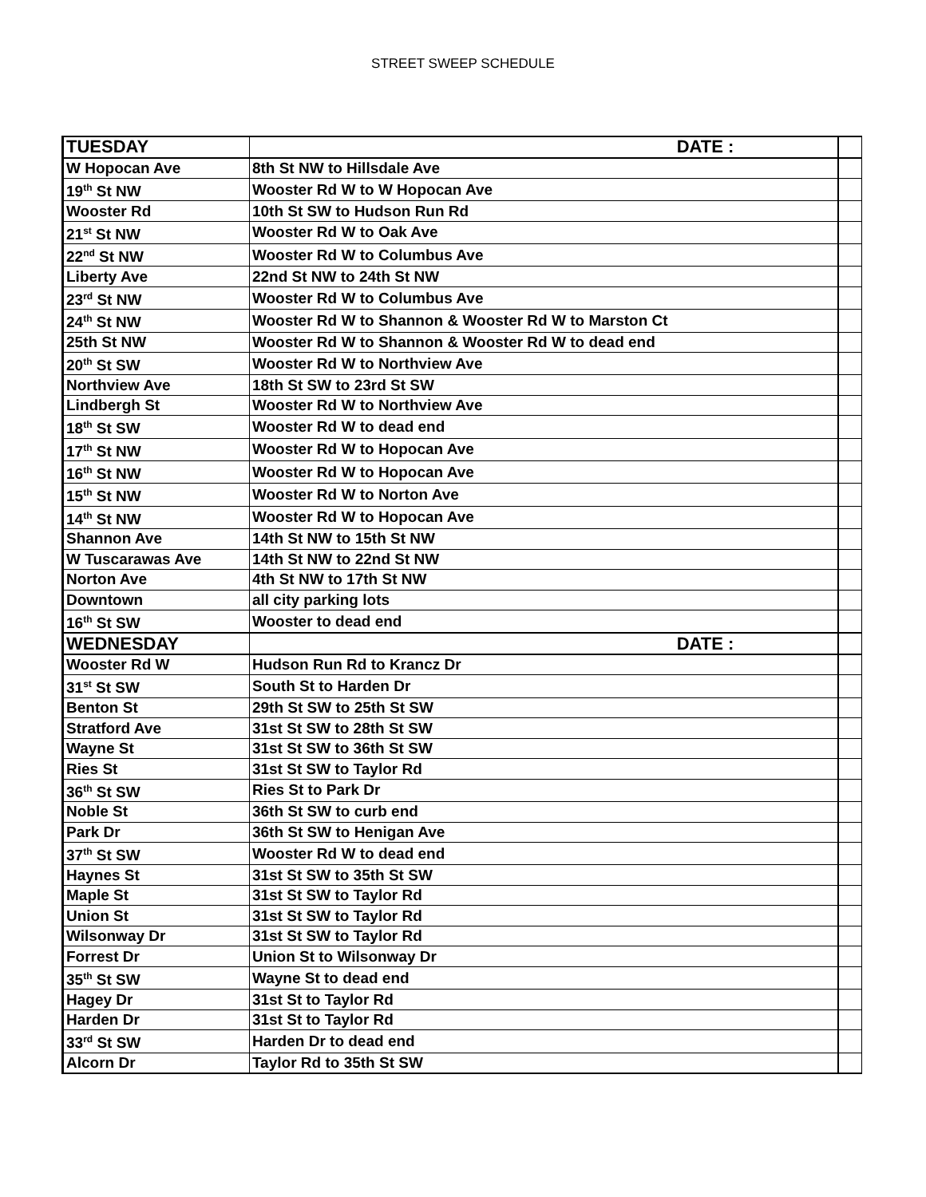STREET SWEEP SCHEDULE
| TUESDAY | DATE : | |
| W Hopocan Ave | 8th St NW to Hillsdale Ave | |
| 19<sup>th</sup> St NW | Wooster Rd W to W Hopocan Ave | |
| Wooster Rd | 10th St SW to Hudson Run Rd | |
| 21<sup>st</sup> St NW | Wooster Rd W to Oak Ave | |
| 22<sup>nd</sup> St NW | Wooster Rd W to Columbus Ave | |
| Liberty Ave | 22nd St NW to 24th St NW | |
| 23<sup>rd</sup> St NW | Wooster Rd W to Columbus Ave | |
| 24<sup>th</sup> St NW | Wooster Rd W to Shannon & Wooster Rd W to Marston Ct | |
| 25th St NW | Wooster Rd W to Shannon & Wooster Rd W to dead end | |
| 20<sup>th</sup> St SW | Wooster Rd W to Northview Ave | |
| Northview Ave | 18th St SW to 23rd St SW | |
| Lindbergh St | Wooster Rd W to Northview Ave | |
| 18<sup>th</sup> St SW | Wooster Rd W to dead end | |
| 17<sup>th</sup> St NW | Wooster Rd W to Hopocan Ave | |
| 16<sup>th</sup> St NW | Wooster Rd W to Hopocan Ave | |
| 15<sup>th</sup> St NW | Wooster Rd W to Norton Ave | |
| 14<sup>th</sup> St NW | Wooster Rd W to Hopocan Ave | |
| Shannon Ave | 14th St NW to 15th St NW | |
| W Tuscarawas Ave | 14th St NW to 22nd St NW | |
| Norton Ave | 4th St NW to 17th St NW | |
| Downtown | all city parking lots | |
| 16<sup>th</sup> St SW | Wooster to dead end | |
| WEDNESDAY | DATE : | |
| Wooster Rd W | Hudson Run Rd to Krancz Dr | |
| 31<sup>st</sup> St SW | South St to Harden Dr | |
| Benton St | 29th St SW to 25th St SW | |
| Stratford Ave | 31st St SW to 28th St SW | |
| Wayne St | 31st St SW to 36th St SW | |
| Ries St | 31st St SW to Taylor Rd | |
| 36<sup>th</sup> St SW | Ries St to Park Dr | |
| Noble St | 36th St SW to curb end | |
| Park Dr | 36th St SW to Henigan Ave | |
| 37<sup>th</sup> St SW | Wooster Rd W to dead end | |
| Haynes St | 31st St SW to 35th St SW | |
| Maple St | 31st St SW to Taylor Rd | |
| Union St | 31st St SW to Taylor Rd | |
| Wilsonway Dr | 31st St SW to Taylor Rd | |
| Forrest Dr | Union St to Wilsonway Dr | |
| 35<sup>th</sup> St SW | Wayne St to dead end | |
| Hagey Dr | 31st St to Taylor Rd | |
| Harden Dr | 31st St to Taylor Rd | |
| 33<sup>rd</sup> St SW | Harden Dr to dead end | |
| Alcorn Dr | Taylor Rd to 35th St SW | |